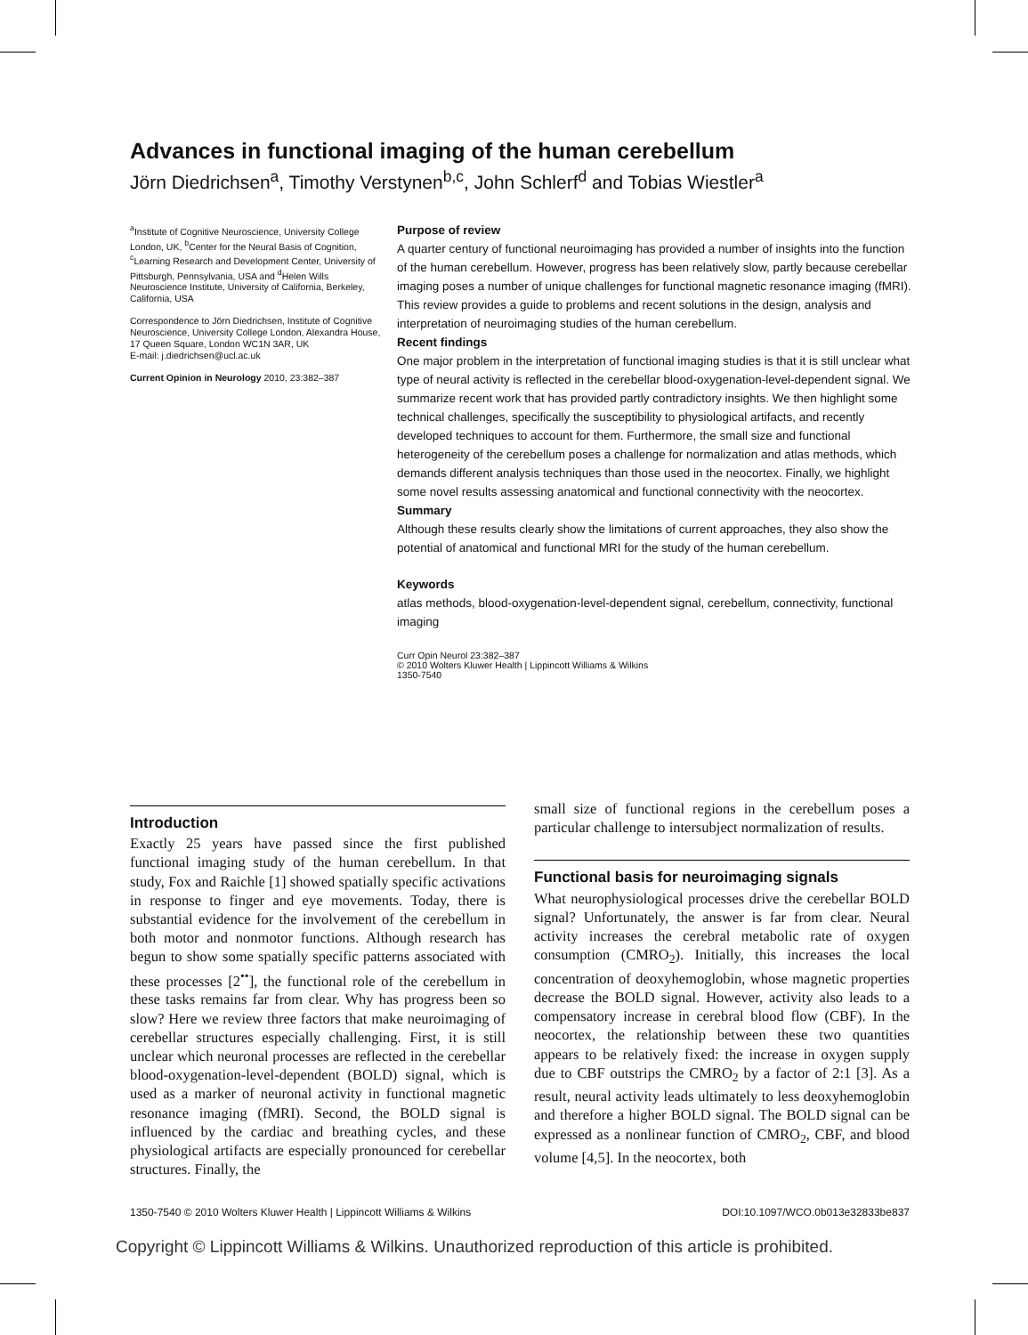Advances in functional imaging of the human cerebellum
Jörn Diedrichsen<sup>a</sup>, Timothy Verstynen<sup>b,c</sup>, John Schlerf<sup>d</sup> and Tobias Wiestler<sup>a</sup>
<sup>a</sup> Institute of Cognitive Neuroscience, University College London, UK, <sup>b</sup>Center for the Neural Basis of Cognition, <sup>c</sup>Learning Research and Development Center, University of Pittsburgh, Pennsylvania, USA and <sup>d</sup>Helen Wills Neuroscience Institute, University of California, Berkeley, California, USA
Correspondence to Jörn Diedrichsen, Institute of Cognitive Neuroscience, University College London, Alexandra House, 17 Queen Square, London WC1N 3AR, UK
E-mail: j.diedrichsen@ucl.ac.uk
Current Opinion in Neurology 2010, 23:382–387
Purpose of review
A quarter century of functional neuroimaging has provided a number of insights into the function of the human cerebellum. However, progress has been relatively slow, partly because cerebellar imaging poses a number of unique challenges for functional magnetic resonance imaging (fMRI). This review provides a guide to problems and recent solutions in the design, analysis and interpretation of neuroimaging studies of the human cerebellum.
Recent findings
One major problem in the interpretation of functional imaging studies is that it is still unclear what type of neural activity is reflected in the cerebellar blood-oxygenation-level-dependent signal. We summarize recent work that has provided partly contradictory insights. We then highlight some technical challenges, specifically the susceptibility to physiological artifacts, and recently developed techniques to account for them. Furthermore, the small size and functional heterogeneity of the cerebellum poses a challenge for normalization and atlas methods, which demands different analysis techniques than those used in the neocortex. Finally, we highlight some novel results assessing anatomical and functional connectivity with the neocortex.
Summary
Although these results clearly show the limitations of current approaches, they also show the potential of anatomical and functional MRI for the study of the human cerebellum.
Keywords
atlas methods, blood-oxygenation-level-dependent signal, cerebellum, connectivity, functional imaging
Curr Opin Neurol 23:382–387
© 2010 Wolters Kluwer Health | Lippincott Williams & Wilkins
1350-7540
Introduction
Exactly 25 years have passed since the first published functional imaging study of the human cerebellum. In that study, Fox and Raichle [1] showed spatially specific activations in response to finger and eye movements. Today, there is substantial evidence for the involvement of the cerebellum in both motor and nonmotor functions. Although research has begun to show some spatially specific patterns associated with these processes [2<sup>••</sup>], the functional role of the cerebellum in these tasks remains far from clear. Why has progress been so slow? Here we review three factors that make neuroimaging of cerebellar structures especially challenging. First, it is still unclear which neuronal processes are reflected in the cerebellar blood-oxygenation-level-dependent (BOLD) signal, which is used as a marker of neuronal activity in functional magnetic resonance imaging (fMRI). Second, the BOLD signal is influenced by the cardiac and breathing cycles, and these physiological artifacts are especially pronounced for cerebellar structures. Finally, the
small size of functional regions in the cerebellum poses a particular challenge to intersubject normalization of results.
Functional basis for neuroimaging signals
What neurophysiological processes drive the cerebellar BOLD signal? Unfortunately, the answer is far from clear. Neural activity increases the cerebral metabolic rate of oxygen consumption (CMRO<sub>2</sub>). Initially, this increases the local concentration of deoxyhemoglobin, whose magnetic properties decrease the BOLD signal. However, activity also leads to a compensatory increase in cerebral blood flow (CBF). In the neocortex, the relationship between these two quantities appears to be relatively fixed: the increase in oxygen supply due to CBF outstrips the CMRO<sub>2</sub> by a factor of 2:1 [3]. As a result, neural activity leads ultimately to less deoxyhemoglobin and therefore a higher BOLD signal. The BOLD signal can be expressed as a nonlinear function of CMRO<sub>2</sub>, CBF, and blood volume [4,5]. In the neocortex, both
1350-7540 © 2010 Wolters Kluwer Health | Lippincott Williams & Wilkins DOI:10.1097/WCO.0b013e32833be837
Copyright © Lippincott Williams & Wilkins. Unauthorized reproduction of this article is prohibited.